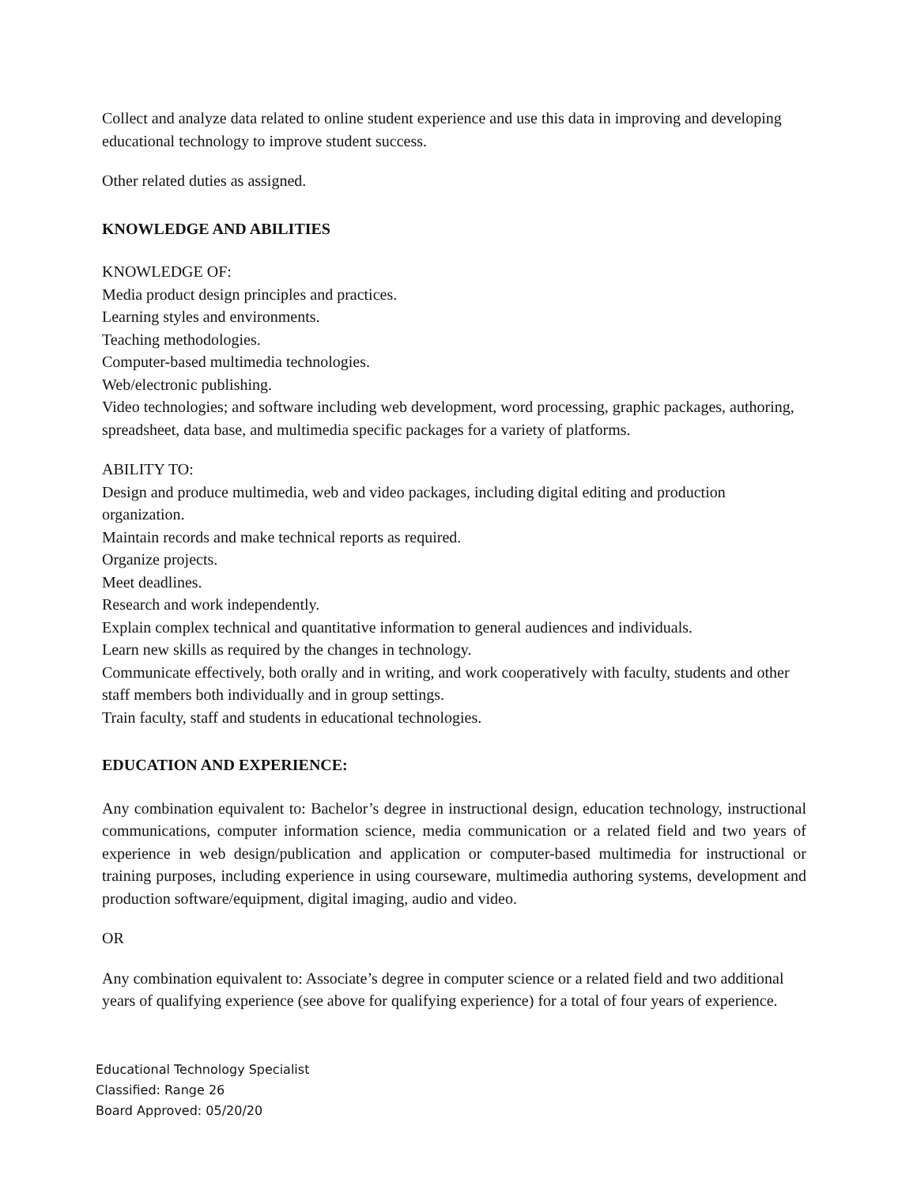Collect and analyze data related to online student experience and use this data in improving and developing educational technology to improve student success.
Other related duties as assigned.
KNOWLEDGE AND ABILITIES
KNOWLEDGE OF:
Media product design principles and practices.
Learning styles and environments.
Teaching methodologies.
Computer-based multimedia technologies.
Web/electronic publishing.
Video technologies; and software including web development, word processing, graphic packages, authoring, spreadsheet, data base, and multimedia specific packages for a variety of platforms.
ABILITY TO:
Design and produce multimedia, web and video packages, including digital editing and production organization.
Maintain records and make technical reports as required.
Organize projects.
Meet deadlines.
Research and work independently.
Explain complex technical and quantitative information to general audiences and individuals.
Learn new skills as required by the changes in technology.
Communicate effectively, both orally and in writing, and work cooperatively with faculty, students and other staff members both individually and in group settings.
Train faculty, staff and students in educational technologies.
EDUCATION AND EXPERIENCE:
Any combination equivalent to: Bachelor’s degree in instructional design, education technology, instructional communications, computer information science, media communication or a related field and two years of experience in web design/publication and application or computer-based multimedia for instructional or training purposes, including experience in using courseware, multimedia authoring systems, development and production software/equipment, digital imaging, audio and video.
OR
Any combination equivalent to: Associate’s degree in computer science or a related field and two additional years of qualifying experience (see above for qualifying experience) for a total of four years of experience.
Educational Technology Specialist
Classified: Range 26
Board Approved: 05/20/20